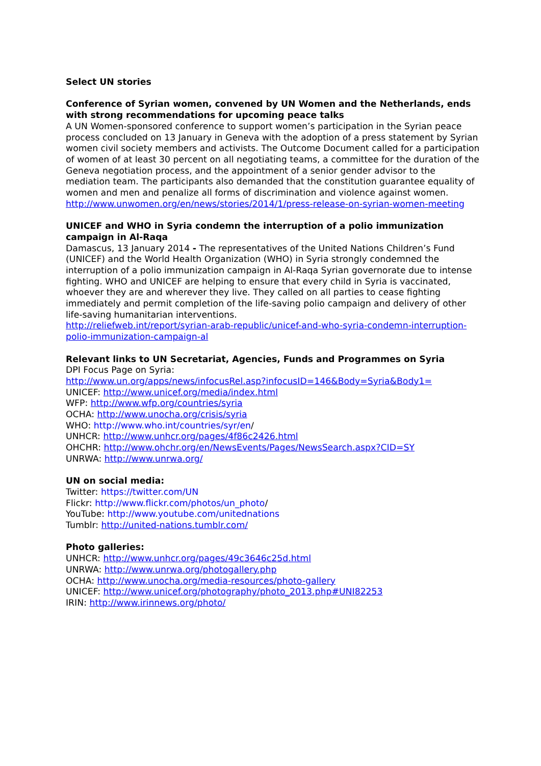Select UN stories
Conference of Syrian women, convened by UN Women and the Netherlands, ends with strong recommendations for upcoming peace talks
A UN Women-sponsored conference to support women’s participation in the Syrian peace process concluded on 13 January in Geneva with the adoption of a press statement by Syrian women civil society members and activists. The Outcome Document called for a participation of women of at least 30 percent on all negotiating teams, a committee for the duration of the Geneva negotiation process, and the appointment of a senior gender advisor to the mediation team. The participants also demanded that the constitution guarantee equality of women and men and penalize all forms of discrimination and violence against women.
http://www.unwomen.org/en/news/stories/2014/1/press-release-on-syrian-women-meeting
UNICEF and WHO in Syria condemn the interruption of a polio immunization campaign in Al-Raqa
Damascus, 13 January 2014 - The representatives of the United Nations Children’s Fund (UNICEF) and the World Health Organization (WHO) in Syria strongly condemned the interruption of a polio immunization campaign in Al-Raqa Syrian governorate due to intense fighting. WHO and UNICEF are helping to ensure that every child in Syria is vaccinated, whoever they are and wherever they live. They called on all parties to cease fighting immediately and permit completion of the life-saving polio campaign and delivery of other life-saving humanitarian interventions.
http://reliefweb.int/report/syrian-arab-republic/unicef-and-who-syria-condemn-interruption-polio-immunization-campaign-al
Relevant links to UN Secretariat, Agencies, Funds and Programmes on Syria
DPI Focus Page on Syria:
http://www.un.org/apps/news/infocusRel.asp?infocusID=146&Body=Syria&Body1=
UNICEF: http://www.unicef.org/media/index.html
WFP: http://www.wfp.org/countries/syria
OCHA: http://www.unocha.org/crisis/syria
WHO: http://www.who.int/countries/syr/en/
UNHCR: http://www.unhcr.org/pages/4f86c2426.html
OHCHR: http://www.ohchr.org/en/NewsEvents/Pages/NewsSearch.aspx?CID=SY
UNRWA: http://www.unrwa.org/
UN on social media:
Twitter: https://twitter.com/UN
Flickr: http://www.flickr.com/photos/un_photo/
YouTube: http://www.youtube.com/unitednations
Tumblr: http://united-nations.tumblr.com/
Photo galleries:
UNHCR: http://www.unhcr.org/pages/49c3646c25d.html
UNRWA: http://www.unrwa.org/photogallery.php
OCHA: http://www.unocha.org/media-resources/photo-gallery
UNICEF: http://www.unicef.org/photography/photo_2013.php#UNI82253
IRIN: http://www.irinnews.org/photo/